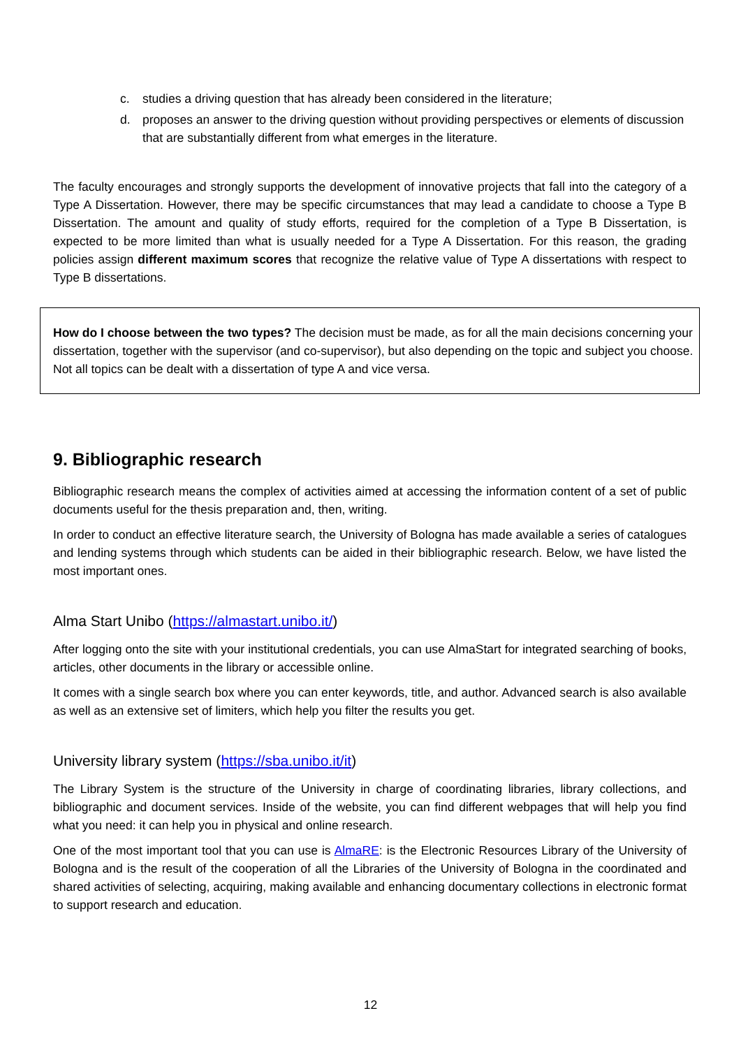c. studies a driving question that has already been considered in the literature;
d. proposes an answer to the driving question without providing perspectives or elements of discussion that are substantially different from what emerges in the literature.
The faculty encourages and strongly supports the development of innovative projects that fall into the category of a Type A Dissertation. However, there may be specific circumstances that may lead a candidate to choose a Type B Dissertation. The amount and quality of study efforts, required for the completion of a Type B Dissertation, is expected to be more limited than what is usually needed for a Type A Dissertation. For this reason, the grading policies assign different maximum scores that recognize the relative value of Type A dissertations with respect to Type B dissertations.
How do I choose between the two types? The decision must be made, as for all the main decisions concerning your dissertation, together with the supervisor (and co-supervisor), but also depending on the topic and subject you choose. Not all topics can be dealt with a dissertation of type A and vice versa.
9. Bibliographic research
Bibliographic research means the complex of activities aimed at accessing the information content of a set of public documents useful for the thesis preparation and, then, writing.
In order to conduct an effective literature search, the University of Bologna has made available a series of catalogues and lending systems through which students can be aided in their bibliographic research. Below, we have listed the most important ones.
Alma Start Unibo (https://almastart.unibo.it/)
After logging onto the site with your institutional credentials, you can use AlmaStart for integrated searching of books, articles, other documents in the library or accessible online.
It comes with a single search box where you can enter keywords, title, and author. Advanced search is also available as well as an extensive set of limiters, which help you filter the results you get.
University library system (https://sba.unibo.it/it)
The Library System is the structure of the University in charge of coordinating libraries, library collections, and bibliographic and document services. Inside of the website, you can find different webpages that will help you find what you need: it can help you in physical and online research.
One of the most important tool that you can use is AlmaRE: is the Electronic Resources Library of the University of Bologna and is the result of the cooperation of all the Libraries of the University of Bologna in the coordinated and shared activities of selecting, acquiring, making available and enhancing documentary collections in electronic format to support research and education.
12